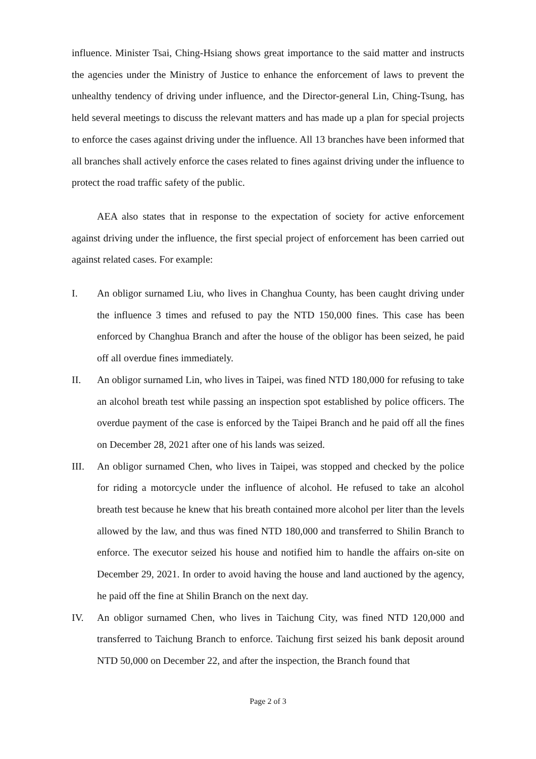influence. Minister Tsai, Ching-Hsiang shows great importance to the said matter and instructs the agencies under the Ministry of Justice to enhance the enforcement of laws to prevent the unhealthy tendency of driving under influence, and the Director-general Lin, Ching-Tsung, has held several meetings to discuss the relevant matters and has made up a plan for special projects to enforce the cases against driving under the influence. All 13 branches have been informed that all branches shall actively enforce the cases related to fines against driving under the influence to protect the road traffic safety of the public.
AEA also states that in response to the expectation of society for active enforcement against driving under the influence, the first special project of enforcement has been carried out against related cases. For example:
I. An obligor surnamed Liu, who lives in Changhua County, has been caught driving under the influence 3 times and refused to pay the NTD 150,000 fines. This case has been enforced by Changhua Branch and after the house of the obligor has been seized, he paid off all overdue fines immediately.
II. An obligor surnamed Lin, who lives in Taipei, was fined NTD 180,000 for refusing to take an alcohol breath test while passing an inspection spot established by police officers. The overdue payment of the case is enforced by the Taipei Branch and he paid off all the fines on December 28, 2021 after one of his lands was seized.
III. An obligor surnamed Chen, who lives in Taipei, was stopped and checked by the police for riding a motorcycle under the influence of alcohol. He refused to take an alcohol breath test because he knew that his breath contained more alcohol per liter than the levels allowed by the law, and thus was fined NTD 180,000 and transferred to Shilin Branch to enforce. The executor seized his house and notified him to handle the affairs on-site on December 29, 2021. In order to avoid having the house and land auctioned by the agency, he paid off the fine at Shilin Branch on the next day.
IV. An obligor surnamed Chen, who lives in Taichung City, was fined NTD 120,000 and transferred to Taichung Branch to enforce. Taichung first seized his bank deposit around NTD 50,000 on December 22, and after the inspection, the Branch found that
Page 2 of 3